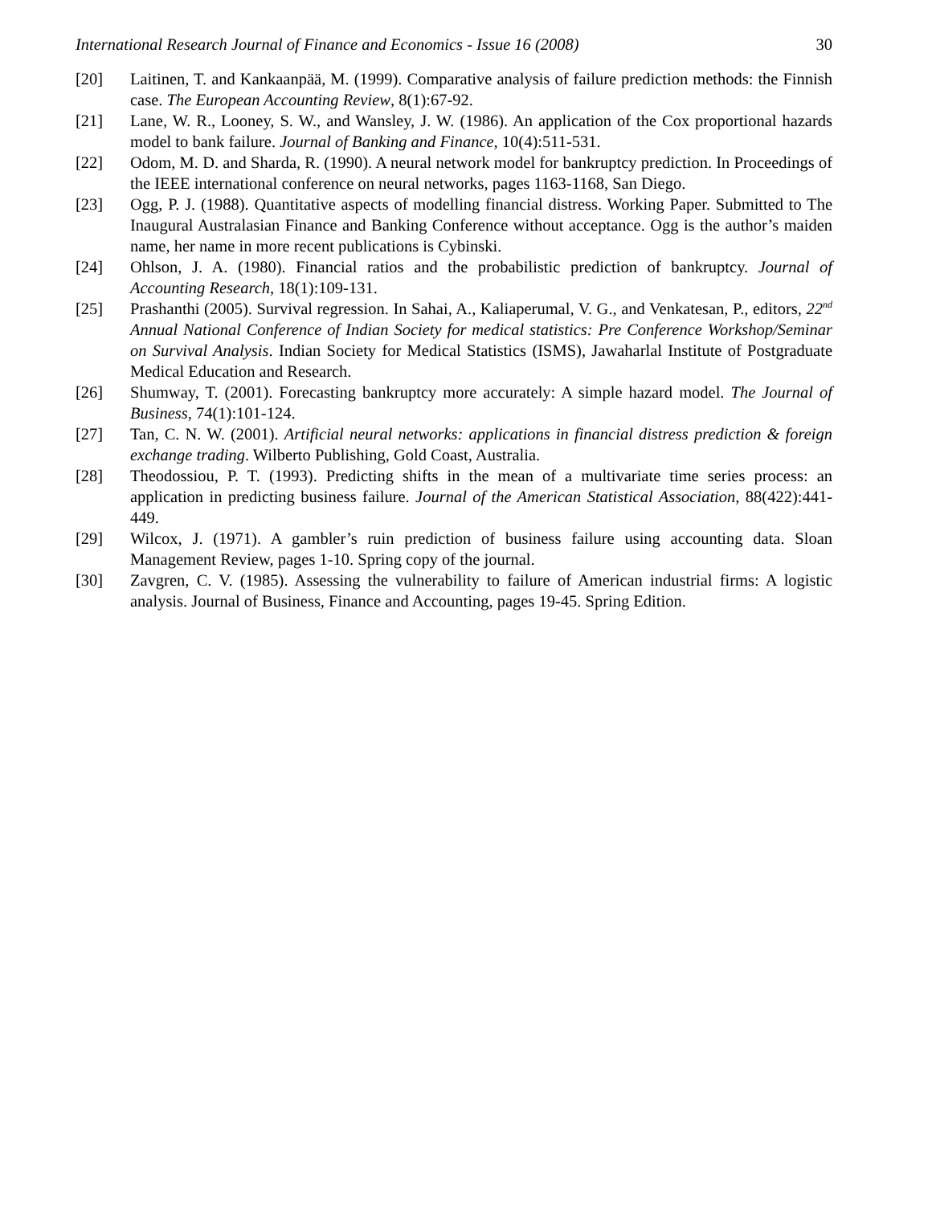International Research Journal of Finance and Economics - Issue 16 (2008) 30
[20] Laitinen, T. and Kankaanpää, M. (1999). Comparative analysis of failure prediction methods: the Finnish case. The European Accounting Review, 8(1):67-92.
[21] Lane, W. R., Looney, S. W., and Wansley, J. W. (1986). An application of the Cox proportional hazards model to bank failure. Journal of Banking and Finance, 10(4):511-531.
[22] Odom, M. D. and Sharda, R. (1990). A neural network model for bankruptcy prediction. In Proceedings of the IEEE international conference on neural networks, pages 1163-1168, San Diego.
[23] Ogg, P. J. (1988). Quantitative aspects of modelling financial distress. Working Paper. Submitted to The Inaugural Australasian Finance and Banking Conference without acceptance. Ogg is the author’s maiden name, her name in more recent publications is Cybinski.
[24] Ohlson, J. A. (1980). Financial ratios and the probabilistic prediction of bankruptcy. Journal of Accounting Research, 18(1):109-131.
[25] Prashanthi (2005). Survival regression. In Sahai, A., Kaliaperumal, V. G., and Venkatesan, P., editors, 22<sup>nd</sup> Annual National Conference of Indian Society for medical statistics: Pre Conference Workshop/Seminar on Survival Analysis. Indian Society for Medical Statistics (ISMS), Jawaharlal Institute of Postgraduate Medical Education and Research.
[26] Shumway, T. (2001). Forecasting bankruptcy more accurately: A simple hazard model. The Journal of Business, 74(1):101-124.
[27] Tan, C. N. W. (2001). Artificial neural networks: applications in financial distress prediction & foreign exchange trading. Wilberto Publishing, Gold Coast, Australia.
[28] Theodossiou, P. T. (1993). Predicting shifts in the mean of a multivariate time series process: an application in predicting business failure. Journal of the American Statistical Association, 88(422):441-449.
[29] Wilcox, J. (1971). A gambler’s ruin prediction of business failure using accounting data. Sloan Management Review, pages 1-10. Spring copy of the journal.
[30] Zavgren, C. V. (1985). Assessing the vulnerability to failure of American industrial firms: A logistic analysis. Journal of Business, Finance and Accounting, pages 19-45. Spring Edition.